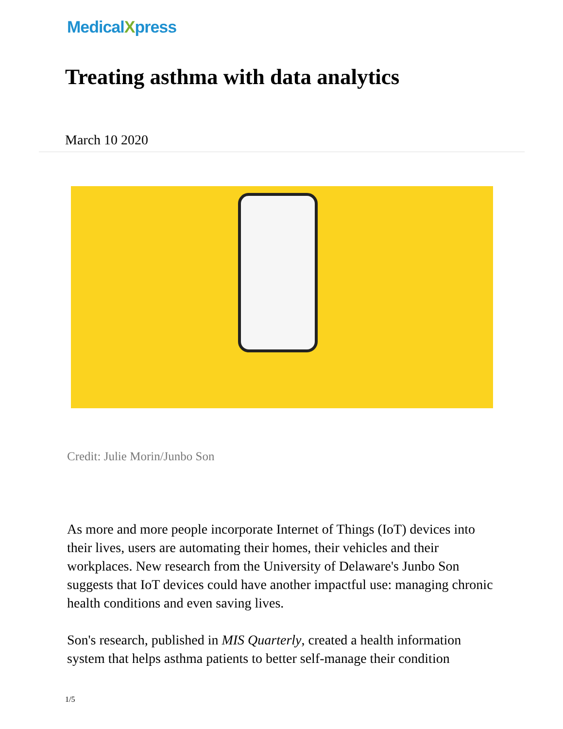MedicalXpress
Treating asthma with data analytics
March 10 2020
Credit: Julie Morin/Junbo Son
As more and more people incorporate Internet of Things (IoT) devices into their lives, users are automating their homes, their vehicles and their workplaces. New research from the University of Delaware's Junbo Son suggests that IoT devices could have another impactful use: managing chronic health conditions and even saving lives.
Son's research, published in MIS Quarterly, created a health information system that helps asthma patients to better self-manage their condition
1/5